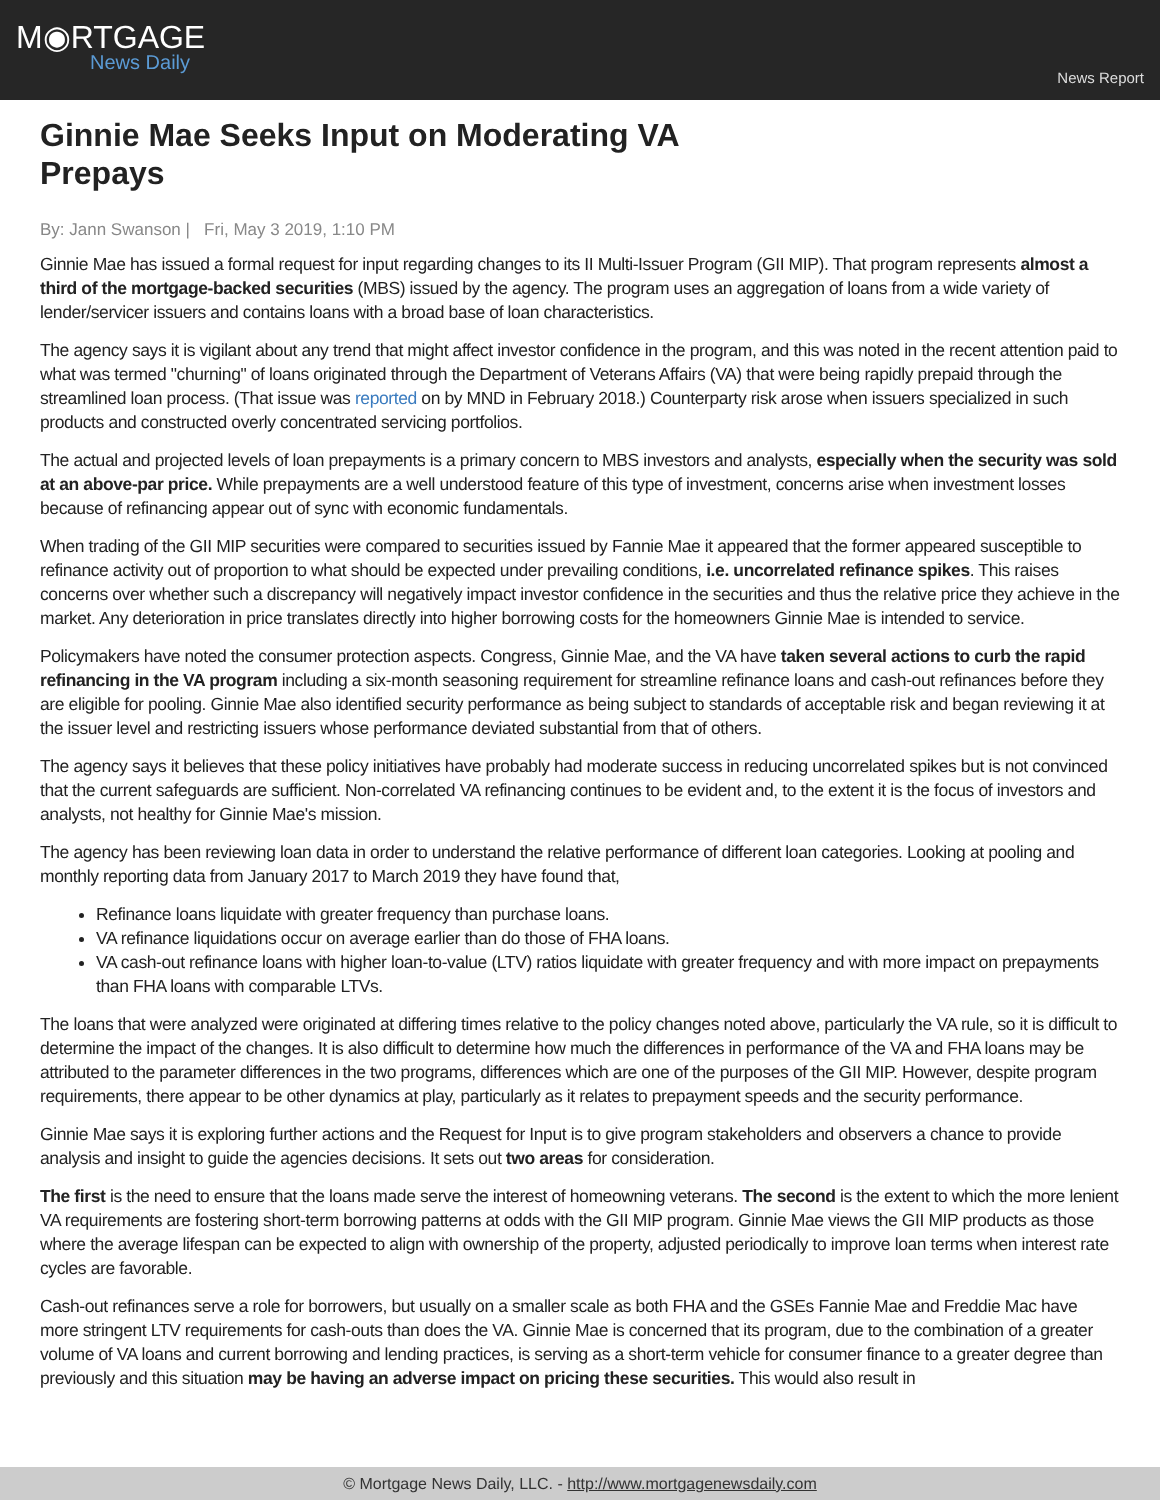M◉RTGAGE
News Daily
News Report
Ginnie Mae Seeks Input on Moderating VA Prepays
By: Jann Swanson | Fri, May 3 2019, 1:10 PM
Ginnie Mae has issued a formal request for input regarding changes to its II Multi-Issuer Program (GII MIP). That program represents almost a third of the mortgage-backed securities (MBS) issued by the agency. The program uses an aggregation of loans from a wide variety of lender/servicer issuers and contains loans with a broad base of loan characteristics.
The agency says it is vigilant about any trend that might affect investor confidence in the program, and this was noted in the recent attention paid to what was termed "churning" of loans originated through the Department of Veterans Affairs (VA) that were being rapidly prepaid through the streamlined loan process. (That issue was reported on by MND in February 2018.) Counterparty risk arose when issuers specialized in such products and constructed overly concentrated servicing portfolios.
The actual and projected levels of loan prepayments is a primary concern to MBS investors and analysts, especially when the security was sold at an above-par price. While prepayments are a well understood feature of this type of investment, concerns arise when investment losses because of refinancing appear out of sync with economic fundamentals.
When trading of the GII MIP securities were compared to securities issued by Fannie Mae it appeared that the former appeared susceptible to refinance activity out of proportion to what should be expected under prevailing conditions, i.e. uncorrelated refinance spikes. This raises concerns over whether such a discrepancy will negatively impact investor confidence in the securities and thus the relative price they achieve in the market. Any deterioration in price translates directly into higher borrowing costs for the homeowners Ginnie Mae is intended to service.
Policymakers have noted the consumer protection aspects. Congress, Ginnie Mae, and the VA have taken several actions to curb the rapid refinancing in the VA program including a six-month seasoning requirement for streamline refinance loans and cash-out refinances before they are eligible for pooling. Ginnie Mae also identified security performance as being subject to standards of acceptable risk and began reviewing it at the issuer level and restricting issuers whose performance deviated substantial from that of others.
The agency says it believes that these policy initiatives have probably had moderate success in reducing uncorrelated spikes but is not convinced that the current safeguards are sufficient. Non-correlated VA refinancing continues to be evident and, to the extent it is the focus of investors and analysts, not healthy for Ginnie Mae's mission.
The agency has been reviewing loan data in order to understand the relative performance of different loan categories. Looking at pooling and monthly reporting data from January 2017 to March 2019 they have found that,
Refinance loans liquidate with greater frequency than purchase loans.
VA refinance liquidations occur on average earlier than do those of FHA loans.
VA cash-out refinance loans with higher loan-to-value (LTV) ratios liquidate with greater frequency and with more impact on prepayments than FHA loans with comparable LTVs.
The loans that were analyzed were originated at differing times relative to the policy changes noted above, particularly the VA rule, so it is difficult to determine the impact of the changes. It is also difficult to determine how much the differences in performance of the VA and FHA loans may be attributed to the parameter differences in the two programs, differences which are one of the purposes of the GII MIP. However, despite program requirements, there appear to be other dynamics at play, particularly as it relates to prepayment speeds and the security performance.
Ginnie Mae says it is exploring further actions and the Request for Input is to give program stakeholders and observers a chance to provide analysis and insight to guide the agencies decisions. It sets out two areas for consideration.
The first is the need to ensure that the loans made serve the interest of homeowning veterans. The second is the extent to which the more lenient VA requirements are fostering short-term borrowing patterns at odds with the GII MIP program. Ginnie Mae views the GII MIP products as those where the average lifespan can be expected to align with ownership of the property, adjusted periodically to improve loan terms when interest rate cycles are favorable.
Cash-out refinances serve a role for borrowers, but usually on a smaller scale as both FHA and the GSEs Fannie Mae and Freddie Mac have more stringent LTV requirements for cash-outs than does the VA. Ginnie Mae is concerned that its program, due to the combination of a greater volume of VA loans and current borrowing and lending practices, is serving as a short-term vehicle for consumer finance to a greater degree than previously and this situation may be having an adverse impact on pricing these securities. This would also result in
© Mortgage News Daily, LLC. - http://www.mortgagenewsdaily.com